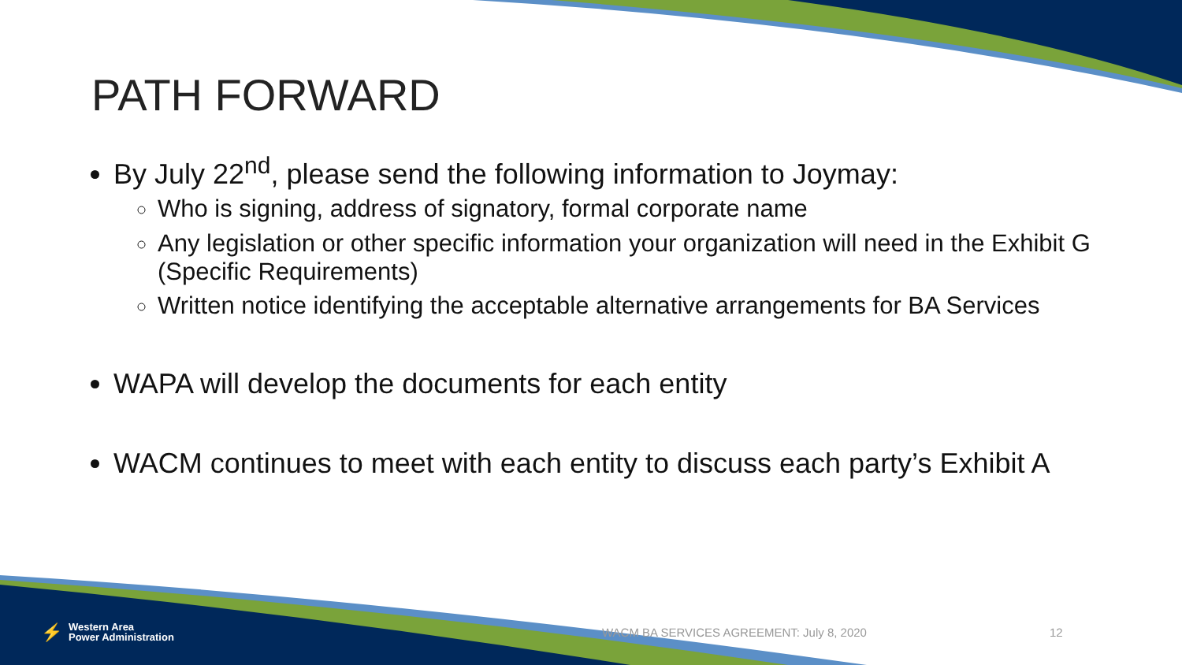PATH FORWARD
By July 22<sup>nd</sup>, please send the following information to Joymay:
Who is signing, address of signatory, formal corporate name
Any legislation or other specific information your organization will need in the Exhibit G (Specific Requirements)
Written notice identifying the acceptable alternative arrangements for BA Services
WAPA will develop the documents for each entity
WACM continues to meet with each entity to discuss each party’s Exhibit A
⚡ Western Area
Power Administration
WACM BA SERVICES AGREEMENT: July 8, 2020 12